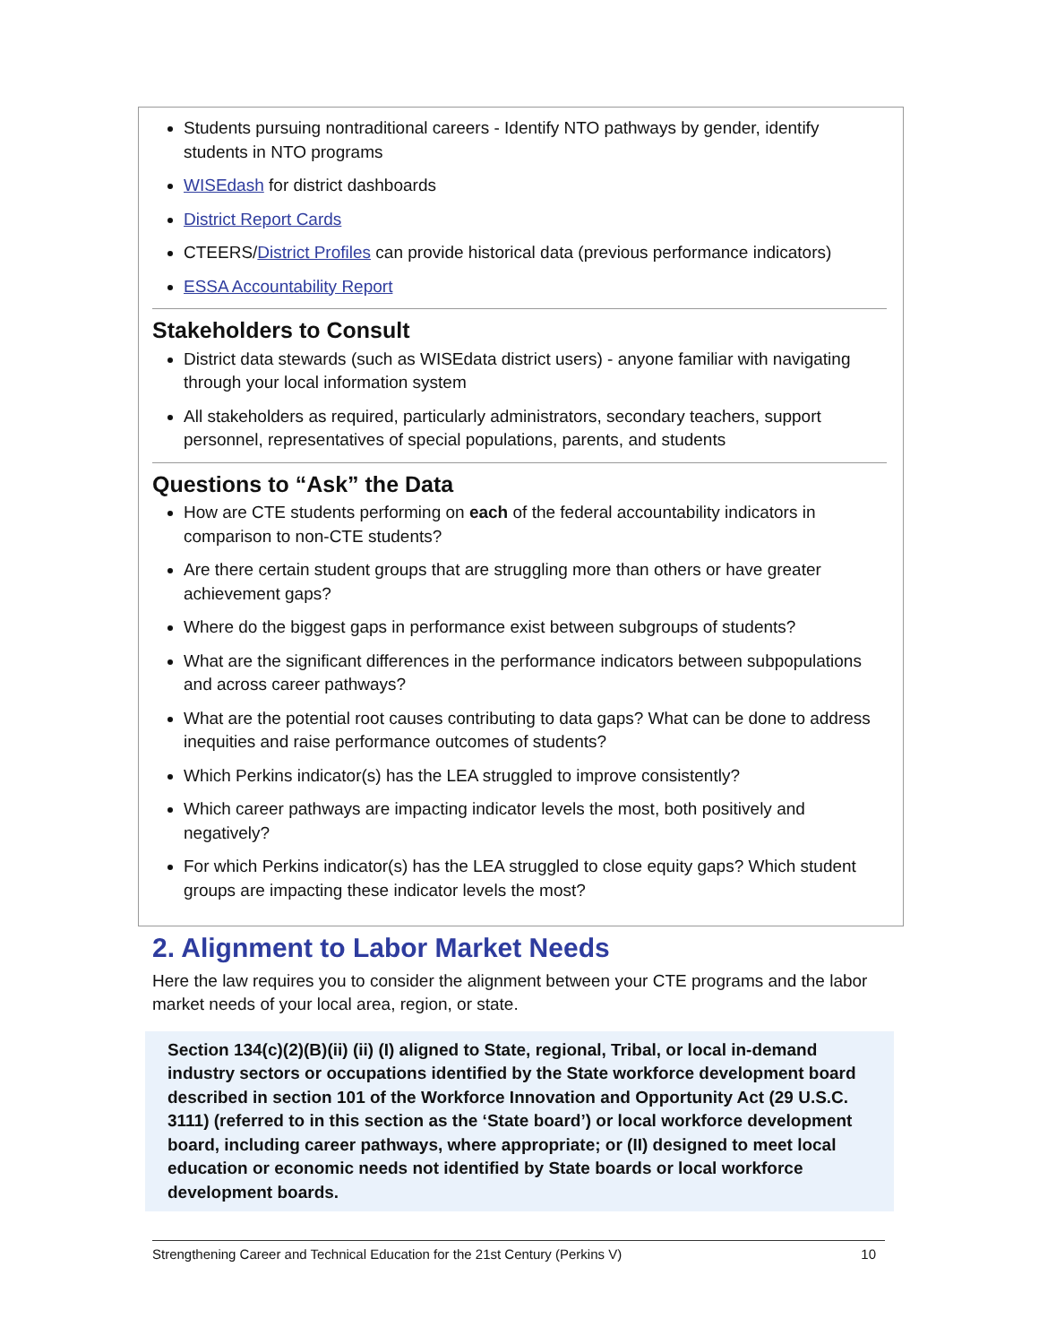Students pursuing nontraditional careers - Identify NTO pathways by gender, identify students in NTO programs
WISEdash for district dashboards
District Report Cards
CTEERS/District Profiles can provide historical data (previous performance indicators)
ESSA Accountability Report
Stakeholders to Consult
District data stewards (such as WISEdata district users) - anyone familiar with navigating through your local information system
All stakeholders as required, particularly administrators, secondary teachers, support personnel, representatives of special populations, parents, and students
Questions to “Ask” the Data
How are CTE students performing on each of the federal accountability indicators in comparison to non-CTE students?
Are there certain student groups that are struggling more than others or have greater achievement gaps?
Where do the biggest gaps in performance exist between subgroups of students?
What are the significant differences in the performance indicators between subpopulations and across career pathways?
What are the potential root causes contributing to data gaps? What can be done to address inequities and raise performance outcomes of students?
Which Perkins indicator(s) has the LEA struggled to improve consistently?
Which career pathways are impacting indicator levels the most, both positively and negatively?
For which Perkins indicator(s) has the LEA struggled to close equity gaps? Which student groups are impacting these indicator levels the most?
2. Alignment to Labor Market Needs
Here the law requires you to consider the alignment between your CTE programs and the labor market needs of your local area, region, or state.
Section 134(c)(2)(B)(ii) (ii) (I) aligned to State, regional, Tribal, or local in-demand industry sectors or occupations identified by the State workforce development board described in section 101 of the Workforce Innovation and Opportunity Act (29 U.S.C. 3111) (referred to in this section as the ‘State board’) or local workforce development board, including career pathways, where appropriate; or (II) designed to meet local education or economic needs not identified by State boards or local workforce development boards.
Strengthening Career and Technical Education for the 21st Century (Perkins V) 10